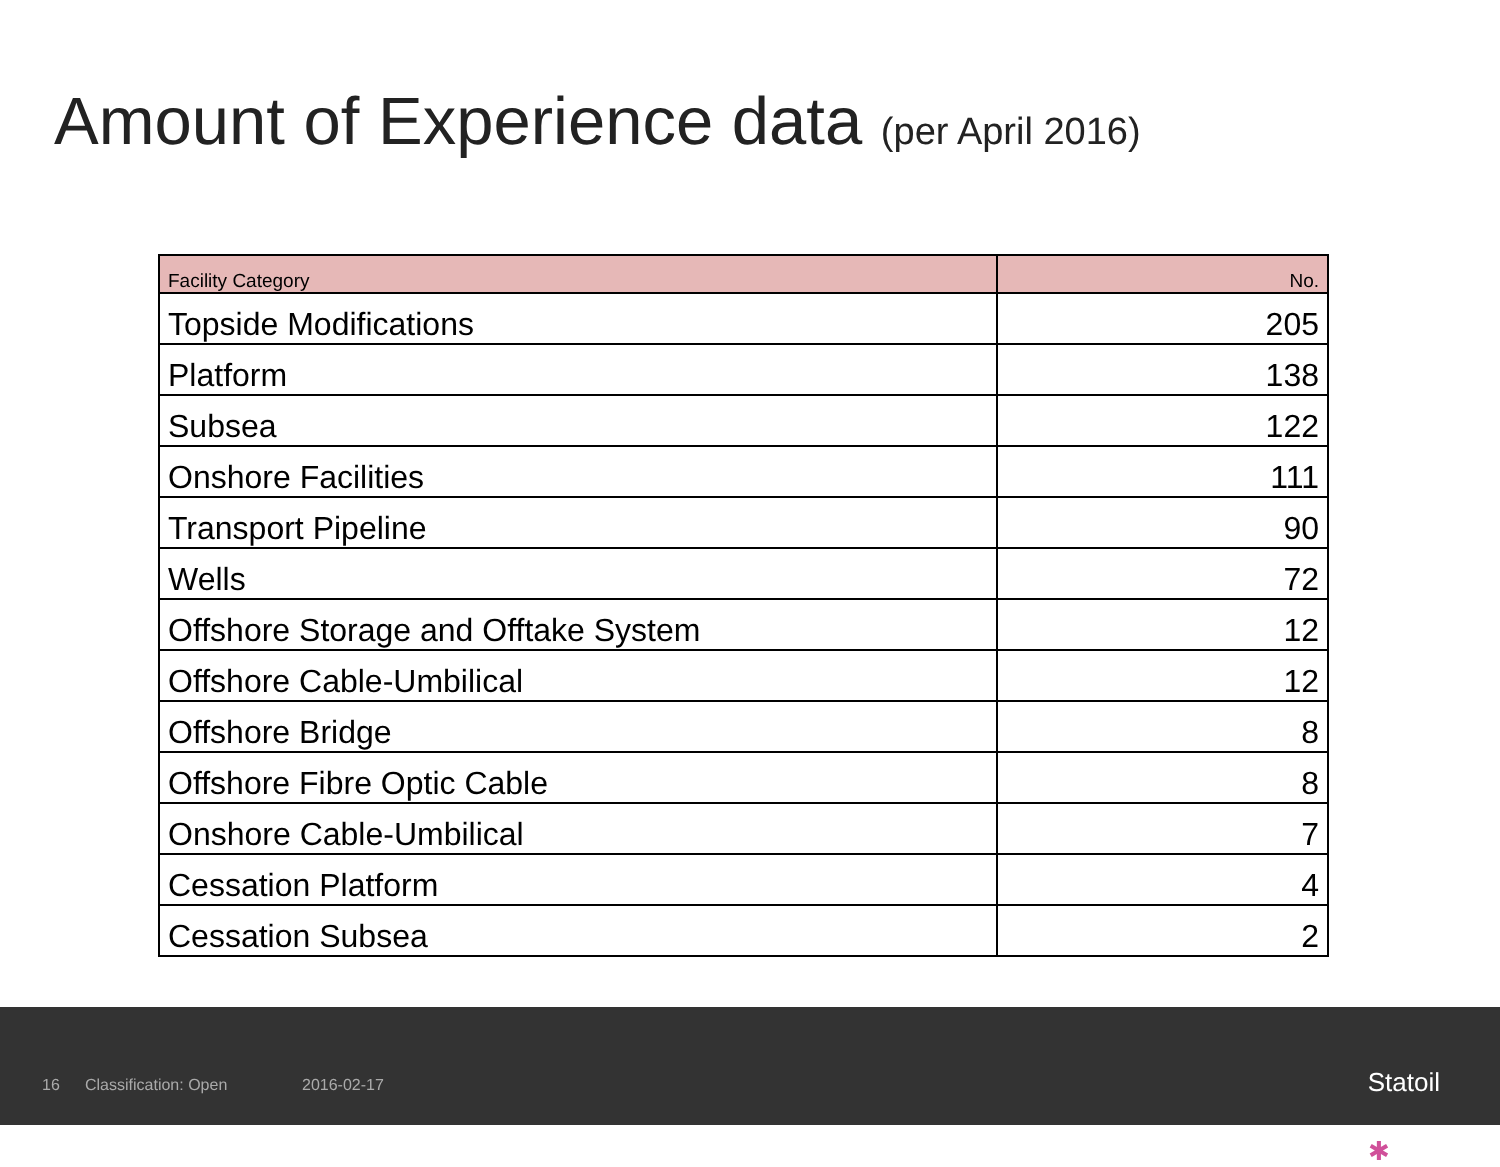Amount of Experience data (per April 2016)
| Facility Category | No. |
| --- | --- |
| Topside Modifications | 205 |
| Platform | 138 |
| Subsea | 122 |
| Onshore Facilities | 111 |
| Transport Pipeline | 90 |
| Wells | 72 |
| Offshore Storage and Offtake System | 12 |
| Offshore Cable-Umbilical | 12 |
| Offshore Bridge | 8 |
| Offshore Fibre Optic Cable | 8 |
| Onshore Cable-Umbilical | 7 |
| Cessation Platform | 4 |
| Cessation Subsea | 2 |
16 Classification: Open 2016-02-17 ✱
Statoil